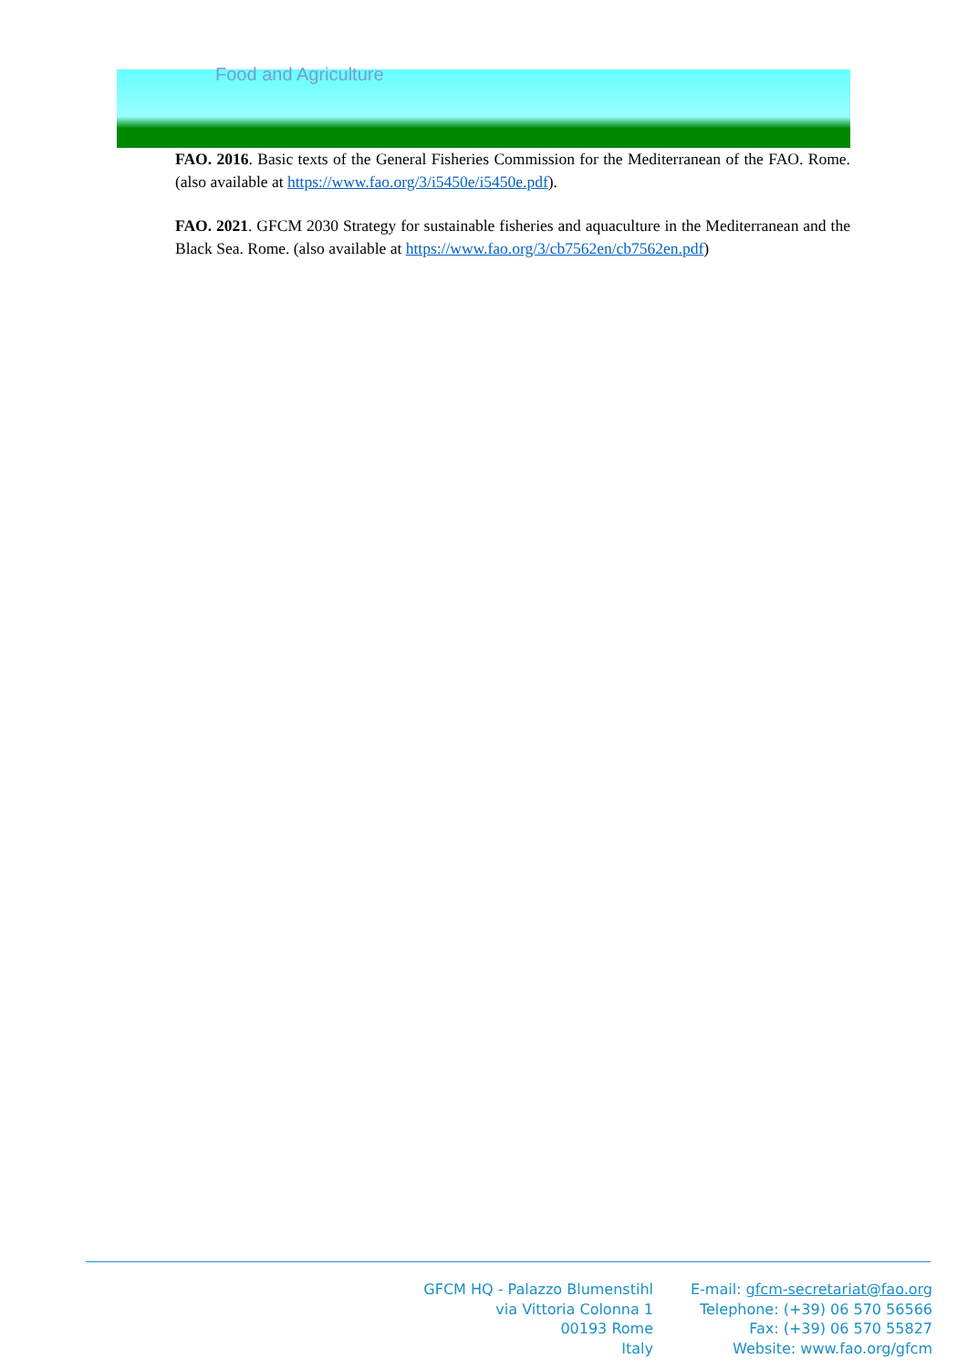Food and Agriculture
FAO. 2016. Basic texts of the General Fisheries Commission for the Mediterranean of the FAO. Rome. (also available at https://www.fao.org/3/i5450e/i5450e.pdf).
FAO. 2021. GFCM 2030 Strategy for sustainable fisheries and aquaculture in the Mediterranean and the Black Sea. Rome. (also available at https://www.fao.org/3/cb7562en/cb7562en.pdf)
GFCM HQ - Palazzo Blumenstihl
via Vittoria Colonna 1
00193 Rome
Italy
E-mail: gfcm-secretariat@fao.org
Telephone: (+39) 06 570 56566
Fax: (+39) 06 570 55827
Website: www.fao.org/gfcm